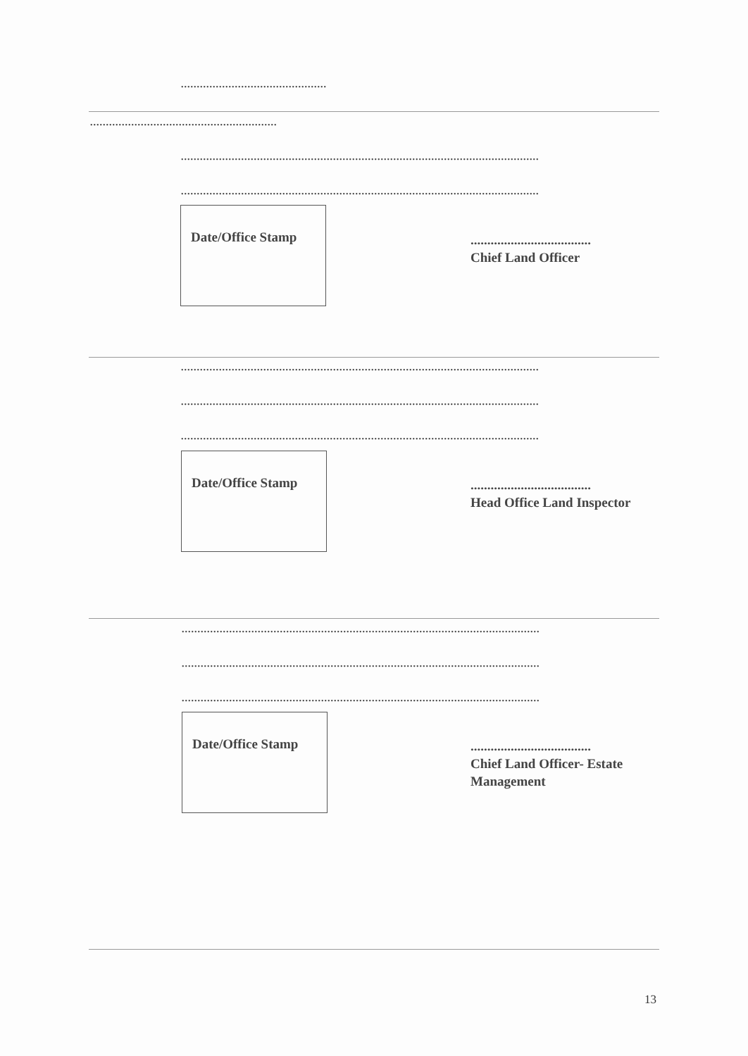..............................................
...........................................................
.................................................................................................................
.................................................................................................................
Date/Office Stamp
....................................
Chief Land Officer
.................................................................................................................
.................................................................................................................
.................................................................................................................
Date/Office Stamp
....................................
Head Office Land Inspector
.................................................................................................................
.................................................................................................................
.................................................................................................................
Date/Office Stamp
....................................
Chief Land Officer- Estate Management
13